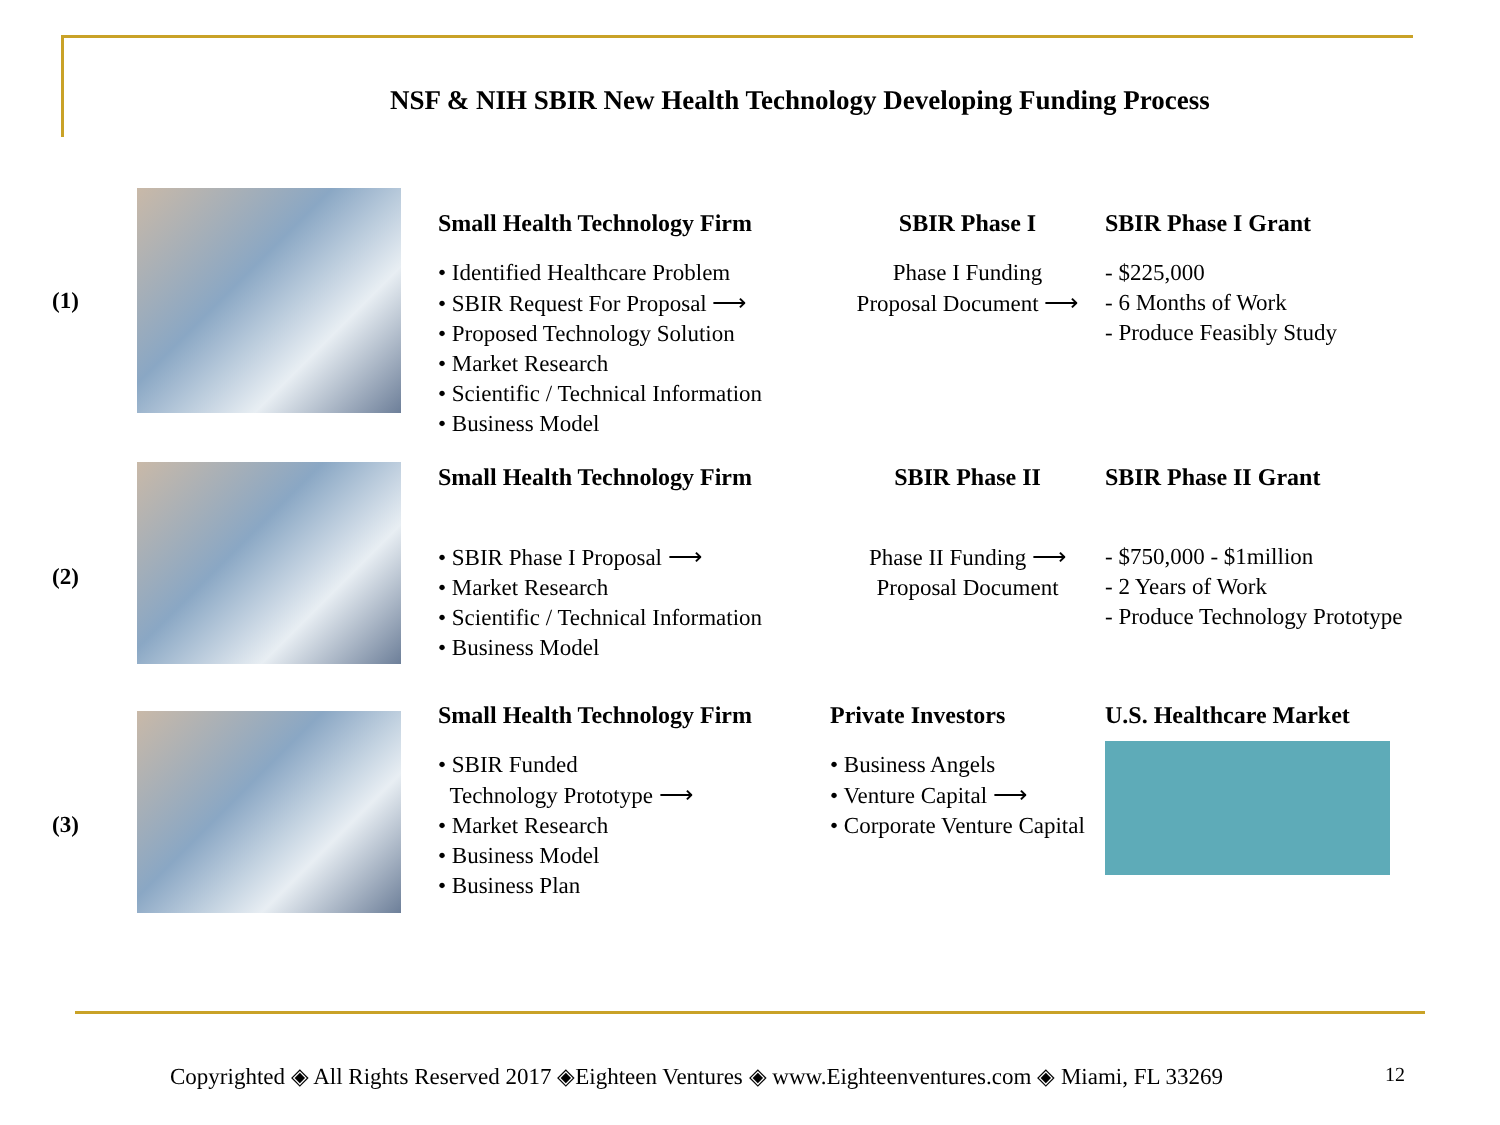NSF & NIH SBIR New Health Technology Developing Funding Process
(1)
Small Health Technology Firm
• Identified Healthcare Problem
• SBIR Request For Proposal ⟶
• Proposed Technology Solution
• Market Research
• Scientific / Technical Information
• Business Model
SBIR Phase I
Phase I Funding
Proposal Document ⟶
SBIR Phase I Grant
- $225,000
- 6 Months of Work
- Produce Feasibly Study
(2)
Small Health Technology Firm
• SBIR Phase I Proposal ⟶
• Market Research
• Scientific / Technical Information
• Business Model
SBIR Phase II
Phase II Funding ⟶
Proposal Document
SBIR Phase II Grant
- $750,000 - $1million
- 2 Years of Work
- Produce Technology Prototype
(3)
Small Health Technology Firm
• SBIR Funded
Technology Prototype ⟶
• Market Research
• Business Model
• Business Plan
Private Investors
• Business Angels
• Venture Capital ⟶
• Corporate Venture Capital
U.S. Healthcare Market
Copyrighted ◈ All Rights Reserved 2017 ◈Eighteen Ventures ◈ www.Eighteenventures.com ◈ Miami, FL 33269
12